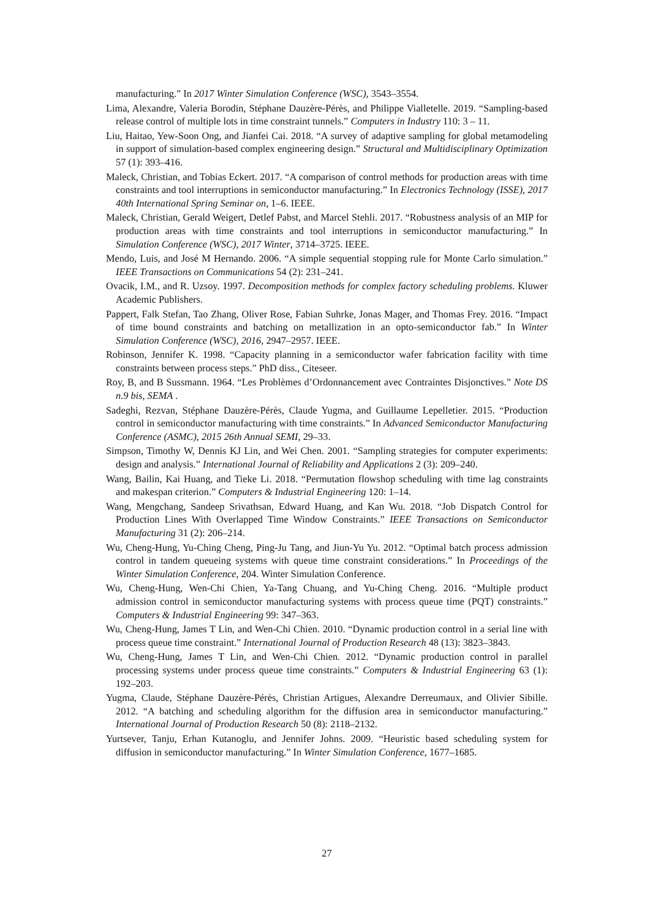manufacturing.” In 2017 Winter Simulation Conference (WSC), 3543–3554.
Lima, Alexandre, Valeria Borodin, Stéphane Dauzère-Pérès, and Philippe Vialletelle. 2019. “Sampling-based release control of multiple lots in time constraint tunnels.” Computers in Industry 110: 3 – 11.
Liu, Haitao, Yew-Soon Ong, and Jianfei Cai. 2018. “A survey of adaptive sampling for global metamodeling in support of simulation-based complex engineering design.” Structural and Multidisciplinary Optimization 57 (1): 393–416.
Maleck, Christian, and Tobias Eckert. 2017. “A comparison of control methods for production areas with time constraints and tool interruptions in semiconductor manufacturing.” In Electronics Technology (ISSE), 2017 40th International Spring Seminar on, 1–6. IEEE.
Maleck, Christian, Gerald Weigert, Detlef Pabst, and Marcel Stehli. 2017. “Robustness analysis of an MIP for production areas with time constraints and tool interruptions in semiconductor manufacturing.” In Simulation Conference (WSC), 2017 Winter, 3714–3725. IEEE.
Mendo, Luis, and José M Hernando. 2006. “A simple sequential stopping rule for Monte Carlo simulation.” IEEE Transactions on Communications 54 (2): 231–241.
Ovacik, I.M., and R. Uzsoy. 1997. Decomposition methods for complex factory scheduling problems. Kluwer Academic Publishers.
Pappert, Falk Stefan, Tao Zhang, Oliver Rose, Fabian Suhrke, Jonas Mager, and Thomas Frey. 2016. “Impact of time bound constraints and batching on metallization in an opto-semiconductor fab.” In Winter Simulation Conference (WSC), 2016, 2947–2957. IEEE.
Robinson, Jennifer K. 1998. “Capacity planning in a semiconductor wafer fabrication facility with time constraints between process steps.” PhD diss., Citeseer.
Roy, B, and B Sussmann. 1964. “Les Problèmes d’Ordonnancement avec Contraintes Disjonctives.” Note DS n.9 bis, SEMA .
Sadeghi, Rezvan, Stéphane Dauzère-Pérès, Claude Yugma, and Guillaume Lepelletier. 2015. “Production control in semiconductor manufacturing with time constraints.” In Advanced Semiconductor Manufacturing Conference (ASMC), 2015 26th Annual SEMI, 29–33.
Simpson, Timothy W, Dennis KJ Lin, and Wei Chen. 2001. “Sampling strategies for computer experiments: design and analysis.” International Journal of Reliability and Applications 2 (3): 209–240.
Wang, Bailin, Kai Huang, and Tieke Li. 2018. “Permutation flowshop scheduling with time lag constraints and makespan criterion.” Computers & Industrial Engineering 120: 1–14.
Wang, Mengchang, Sandeep Srivathsan, Edward Huang, and Kan Wu. 2018. “Job Dispatch Control for Production Lines With Overlapped Time Window Constraints.” IEEE Transactions on Semiconductor Manufacturing 31 (2): 206–214.
Wu, Cheng-Hung, Yu-Ching Cheng, Ping-Ju Tang, and Jiun-Yu Yu. 2012. “Optimal batch process admission control in tandem queueing systems with queue time constraint considerations.” In Proceedings of the Winter Simulation Conference, 204. Winter Simulation Conference.
Wu, Cheng-Hung, Wen-Chi Chien, Ya-Tang Chuang, and Yu-Ching Cheng. 2016. “Multiple product admission control in semiconductor manufacturing systems with process queue time (PQT) constraints.” Computers & Industrial Engineering 99: 347–363.
Wu, Cheng-Hung, James T Lin, and Wen-Chi Chien. 2010. “Dynamic production control in a serial line with process queue time constraint.” International Journal of Production Research 48 (13): 3823–3843.
Wu, Cheng-Hung, James T Lin, and Wen-Chi Chien. 2012. “Dynamic production control in parallel processing systems under process queue time constraints.” Computers & Industrial Engineering 63 (1): 192–203.
Yugma, Claude, Stéphane Dauzère-Pérès, Christian Artigues, Alexandre Derreumaux, and Olivier Sibille. 2012. “A batching and scheduling algorithm for the diffusion area in semiconductor manufacturing.” International Journal of Production Research 50 (8): 2118–2132.
Yurtsever, Tanju, Erhan Kutanoglu, and Jennifer Johns. 2009. “Heuristic based scheduling system for diffusion in semiconductor manufacturing.” In Winter Simulation Conference, 1677–1685.
27